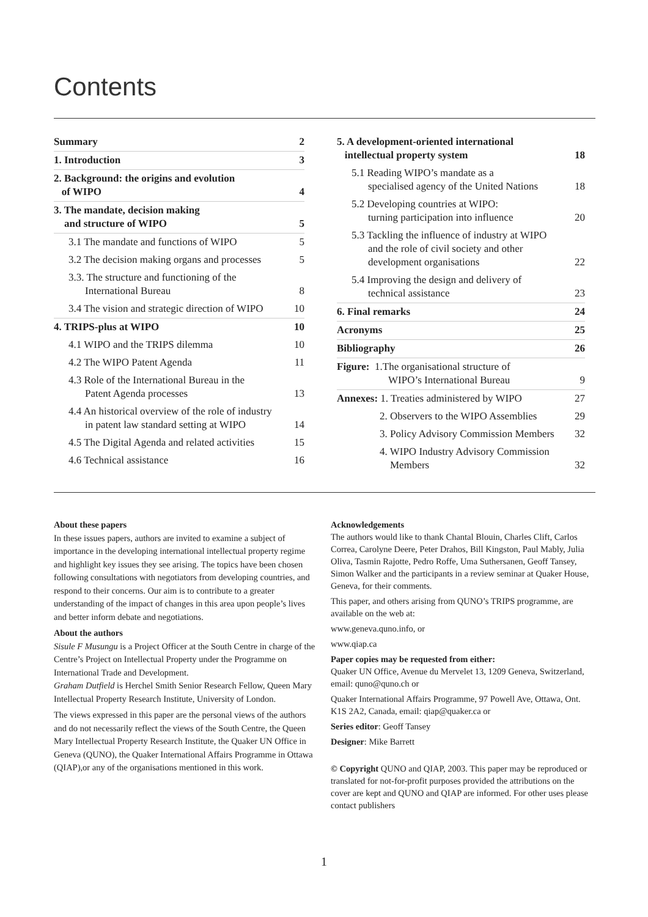Contents
| Summary | 2 |
| 1. Introduction | 3 |
| 2. Background: the origins and evolution of WIPO | 4 |
| 3. The mandate, decision making and structure of WIPO | 5 |
| 3.1 The mandate and functions of WIPO | 5 |
| 3.2 The decision making organs and processes | 5 |
| 3.3. The structure and functioning of the International Bureau | 8 |
| 3.4 The vision and strategic direction of WIPO | 10 |
| 4. TRIPS-plus at WIPO | 10 |
| 4.1 WIPO and the TRIPS dilemma | 10 |
| 4.2 The WIPO Patent Agenda | 11 |
| 4.3 Role of the International Bureau in the Patent Agenda processes | 13 |
| 4.4 An historical overview of the role of industry in patent law standard setting at WIPO | 14 |
| 4.5 The Digital Agenda and related activities | 15 |
| 4.6 Technical assistance | 16 |
| 5. A development-oriented international intellectual property system | 18 |
| 5.1 Reading WIPO’s mandate as a specialised agency of the United Nations | 18 |
| 5.2 Developing countries at WIPO: turning participation into influence | 20 |
| 5.3 Tackling the influence of industry at WIPO and the role of civil society and other development organisations | 22 |
| 5.4 Improving the design and delivery of technical assistance | 23 |
| 6. Final remarks | 24 |
| Acronyms | 25 |
| Bibliography | 26 |
| Figure: 1.The organisational structure of WIPO’s International Bureau | 9 |
| Annexes: 1. Treaties administered by WIPO | 27 |
| 2. Observers to the WIPO Assemblies | 29 |
| 3. Policy Advisory Commission Members | 32 |
| 4. WIPO Industry Advisory Commission Members | 32 |
About these papers
In these issues papers, authors are invited to examine a subject of importance in the developing international intellectual property regime and highlight key issues they see arising. The topics have been chosen following consultations with negotiators from developing countries, and respond to their concerns. Our aim is to contribute to a greater understanding of the impact of changes in this area upon people’s lives and better inform debate and negotiations.
About the authors
Sisule F Musungu is a Project Officer at the South Centre in charge of the Centre’s Project on Intellectual Property under the Programme on International Trade and Development.
Graham Dutfield is Herchel Smith Senior Research Fellow, Queen Mary Intellectual Property Research Institute, University of London.
The views expressed in this paper are the personal views of the authors and do not necessarily reflect the views of the South Centre, the Queen Mary Intellectual Property Research Institute, the Quaker UN Office in Geneva (QUNO), the Quaker International Affairs Programme in Ottawa (QIAP),or any of the organisations mentioned in this work.
Acknowledgements
The authors would like to thank Chantal Blouin, Charles Clift, Carlos Correa, Carolyne Deere, Peter Drahos, Bill Kingston, Paul Mably, Julia Oliva, Tasmin Rajotte, Pedro Roffe, Uma Suthersanen, Geoff Tansey, Simon Walker and the participants in a review seminar at Quaker House, Geneva, for their comments.
This paper, and others arising from QUNO’s TRIPS programme, are available on the web at:
www.geneva.quno.info, or
www.qiap.ca
Paper copies may be requested from either:
Quaker UN Office, Avenue du Mervelet 13, 1209 Geneva, Switzerland, email: quno@quno.ch or
Quaker International Affairs Programme, 97 Powell Ave, Ottawa, Ont. K1S 2A2, Canada, email: qiap@quaker.ca or
Series editor: Geoff Tansey
Designer: Mike Barrett
© Copyright QUNO and QIAP, 2003. This paper may be reproduced or translated for not-for-profit purposes provided the attributions on the cover are kept and QUNO and QIAP are informed. For other uses please contact publishers
1